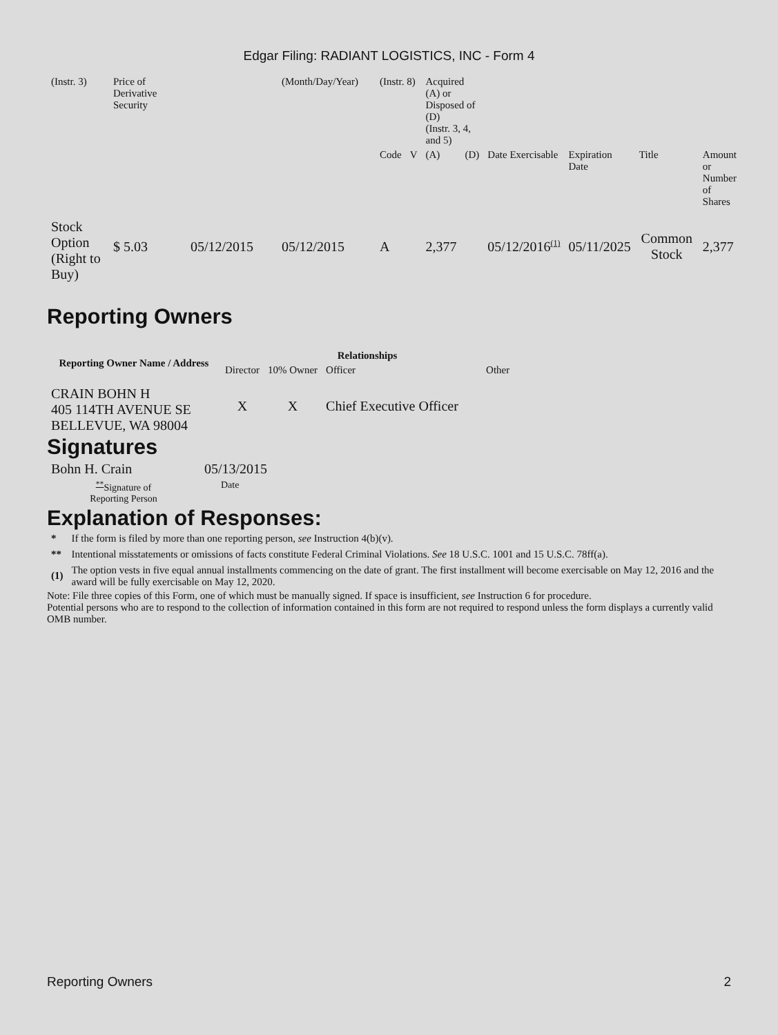Edgar Filing: RADIANT LOGISTICS, INC - Form 4
| (Instr. 3) | Price of Derivative Security | | (Month/Day/Year) | (Instr. 8) | | Acquired (A) or Disposed of (D) (Instr. 3, 4, and 5) | | | | | |
| | | | | Code | V | (A) | (D) | Date Exercisable | Expiration Date | Title | Amount or Number of Shares |
| Stock Option (Right to Buy) | $ 5.03 | 05/12/2015 | 05/12/2015 | A | | 2,377 | | 05/12/2016<sup>(1)</sup> | 05/11/2025 | Common Stock | 2,377 |
Reporting Owners
| Reporting Owner Name / Address | Relationships | | | |
| --- | --- | --- | --- | --- |
| | Director | 10% Owner | Officer | Other |
| CRAIN BOHN H 405 114TH AVENUE SE BELLEVUE, WA 98004 | X | X | Chief Executive Officer | |
Signatures
| Bohn H. Crain | 05/13/2015 |
| <sup>**</sup> Signature of Reporting Person | Date |
Explanation of Responses:
| * | If the form is filed by more than one reporting person, see Instruction 4(b)(v). |
| ** | Intentional misstatements or omissions of facts constitute Federal Criminal Violations. See 18 U.S.C. 1001 and 15 U.S.C. 78ff(a). |
| (1) | The option vests in five equal annual installments commencing on the date of grant. The first installment will become exercisable on May 12, 2016 and the award will be fully exercisable on May 12, 2020. |
Note: File three copies of this Form, one of which must be manually signed. If space is insufficient, see Instruction 6 for procedure.
Potential persons who are to respond to the collection of information contained in this form are not required to respond unless the form displays a currently valid OMB number.
Reporting Owners 2